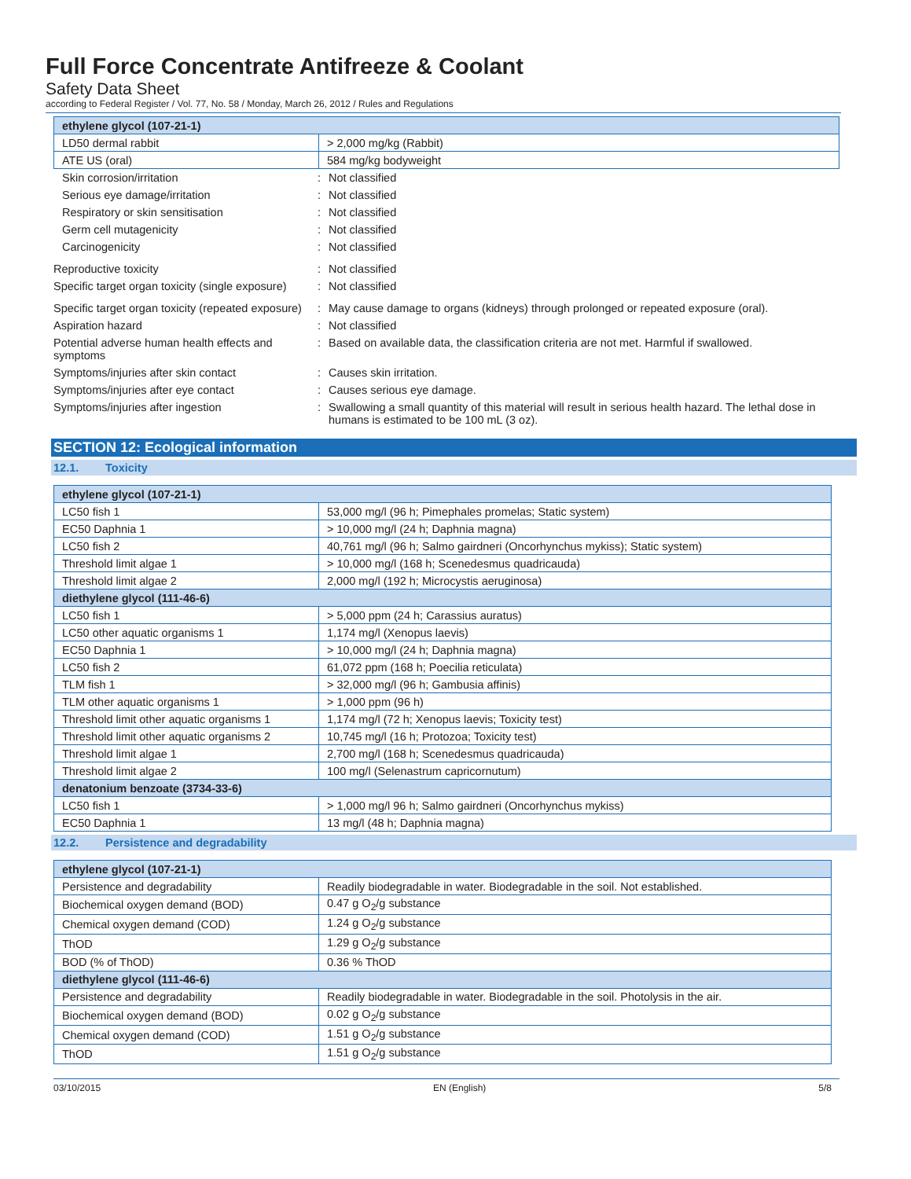Full Force Concentrate Antifreeze & Coolant
Safety Data Sheet
according to Federal Register / Vol. 77, No. 58 / Monday, March 26, 2012 / Rules and Regulations
| ethylene glycol (107-21-1) | |
| LD50 dermal rabbit | > 2,000 mg/kg (Rabbit) |
| ATE US (oral) | 584 mg/kg bodyweight |
Skin corrosion/irritation : Not classified
Serious eye damage/irritation : Not classified
Respiratory or skin sensitisation : Not classified
Germ cell mutagenicity : Not classified
Carcinogenicity : Not classified
Reproductive toxicity : Not classified
Specific target organ toxicity (single exposure)
: Not classified
Specific target organ toxicity (repeated exposure)
: May cause damage to organs (kidneys) through prolonged or repeated exposure (oral).
Aspiration hazard : Not classified
Potential adverse human health effects and symptoms
: Based on available data, the classification criteria are not met. Harmful if swallowed.
Symptoms/injuries after skin contact : Causes skin irritation.
Symptoms/injuries after eye contact : Causes serious eye damage.
Symptoms/injuries after ingestion : Swallowing a small quantity of this material will result in serious health hazard. The lethal dose in humans is estimated to be 100 mL (3 oz).
SECTION 12: Ecological information
12.1. Toxicity
| ethylene glycol (107-21-1) | |
| LC50 fish 1 | 53,000 mg/l (96 h; Pimephales promelas; Static system) |
| EC50 Daphnia 1 | > 10,000 mg/l (24 h; Daphnia magna) |
| LC50 fish 2 | 40,761 mg/l (96 h; Salmo gairdneri (Oncorhynchus mykiss); Static system) |
| Threshold limit algae 1 | > 10,000 mg/l (168 h; Scenedesmus quadricauda) |
| Threshold limit algae 2 | 2,000 mg/l (192 h; Microcystis aeruginosa) |
| diethylene glycol (111-46-6) | |
| LC50 fish 1 | > 5,000 ppm (24 h; Carassius auratus) |
| LC50 other aquatic organisms 1 | 1,174 mg/l (Xenopus laevis) |
| EC50 Daphnia 1 | > 10,000 mg/l (24 h; Daphnia magna) |
| LC50 fish 2 | 61,072 ppm (168 h; Poecilia reticulata) |
| TLM fish 1 | > 32,000 mg/l (96 h; Gambusia affinis) |
| TLM other aquatic organisms 1 | > 1,000 ppm (96 h) |
| Threshold limit other aquatic organisms 1 | 1,174 mg/l (72 h; Xenopus laevis; Toxicity test) |
| Threshold limit other aquatic organisms 2 | 10,745 mg/l (16 h; Protozoa; Toxicity test) |
| Threshold limit algae 1 | 2,700 mg/l (168 h; Scenedesmus quadricauda) |
| Threshold limit algae 2 | 100 mg/l (Selenastrum capricornutum) |
| denatonium benzoate (3734-33-6) | |
| LC50 fish 1 | > 1,000 mg/l 96 h; Salmo gairdneri (Oncorhynchus mykiss) |
| EC50 Daphnia 1 | 13 mg/l (48 h; Daphnia magna) |
12.2. Persistence and degradability
| ethylene glycol (107-21-1) | |
| Persistence and degradability | Readily biodegradable in water. Biodegradable in the soil. Not established. |
| Biochemical oxygen demand (BOD) | 0.47 g O<sub>2</sub>/g substance |
| Chemical oxygen demand (COD) | 1.24 g O<sub>2</sub>/g substance |
| ThOD | 1.29 g O<sub>2</sub>/g substance |
| BOD (% of ThOD) | 0.36 % ThOD |
| diethylene glycol (111-46-6) | |
| Persistence and degradability | Readily biodegradable in water. Biodegradable in the soil. Photolysis in the air. |
| Biochemical oxygen demand (BOD) | 0.02 g O<sub>2</sub>/g substance |
| Chemical oxygen demand (COD) | 1.51 g O<sub>2</sub>/g substance |
| ThOD | 1.51 g O<sub>2</sub>/g substance |
03/10/2015 EN (English) 5/8